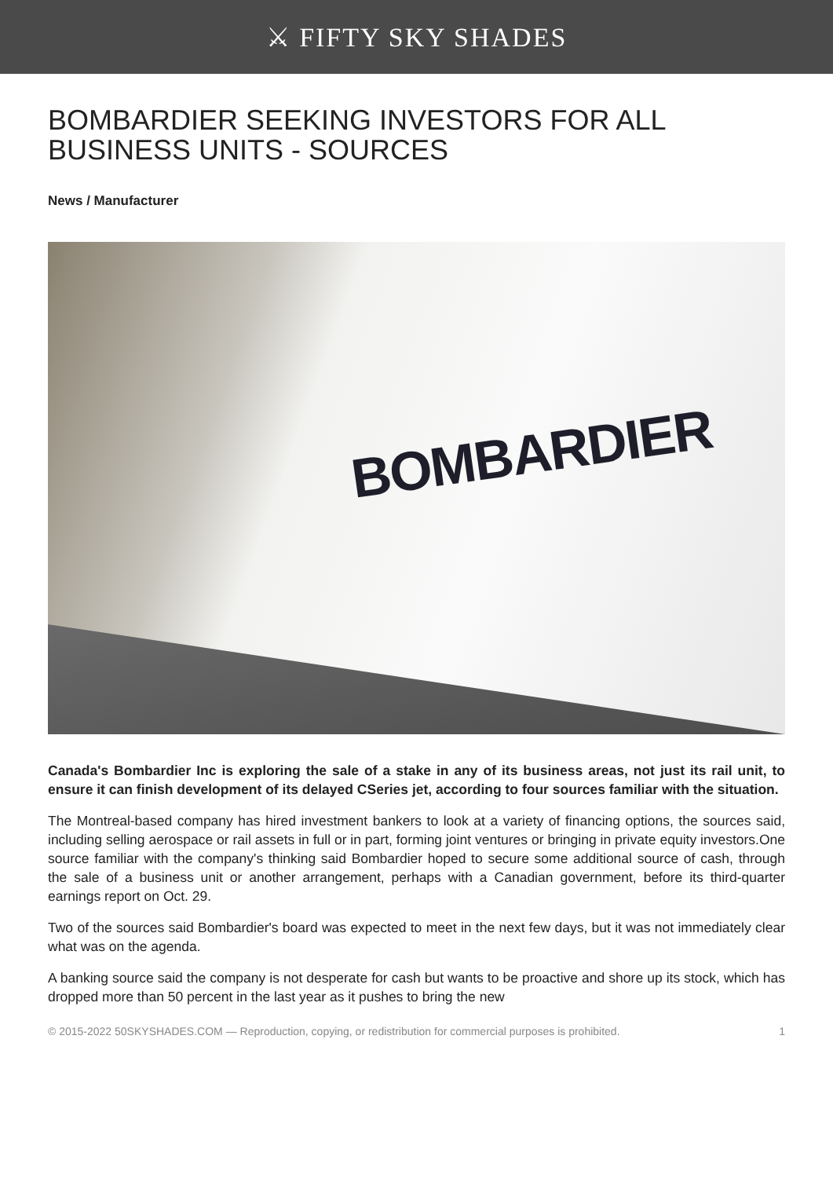⚔ FIFTY SKY SHADES
BOMBARDIER SEEKING INVESTORS FOR ALL BUSINESS UNITS - SOURCES
News / Manufacturer
BOMBARDIER
Canada's Bombardier Inc is exploring the sale of a stake in any of its business areas, not just its rail unit, to ensure it can finish development of its delayed CSeries jet, according to four sources familiar with the situation.
The Montreal-based company has hired investment bankers to look at a variety of financing options, the sources said, including selling aerospace or rail assets in full or in part, forming joint ventures or bringing in private equity investors.One source familiar with the company's thinking said Bombardier hoped to secure some additional source of cash, through the sale of a business unit or another arrangement, perhaps with a Canadian government, before its third-quarter earnings report on Oct. 29.
Two of the sources said Bombardier's board was expected to meet in the next few days, but it was not immediately clear what was on the agenda.
A banking source said the company is not desperate for cash but wants to be proactive and shore up its stock, which has dropped more than 50 percent in the last year as it pushes to bring the new
© 2015-2022 50SKYSHADES.COM — Reproduction, copying, or redistribution for commercial purposes is prohibited. 1